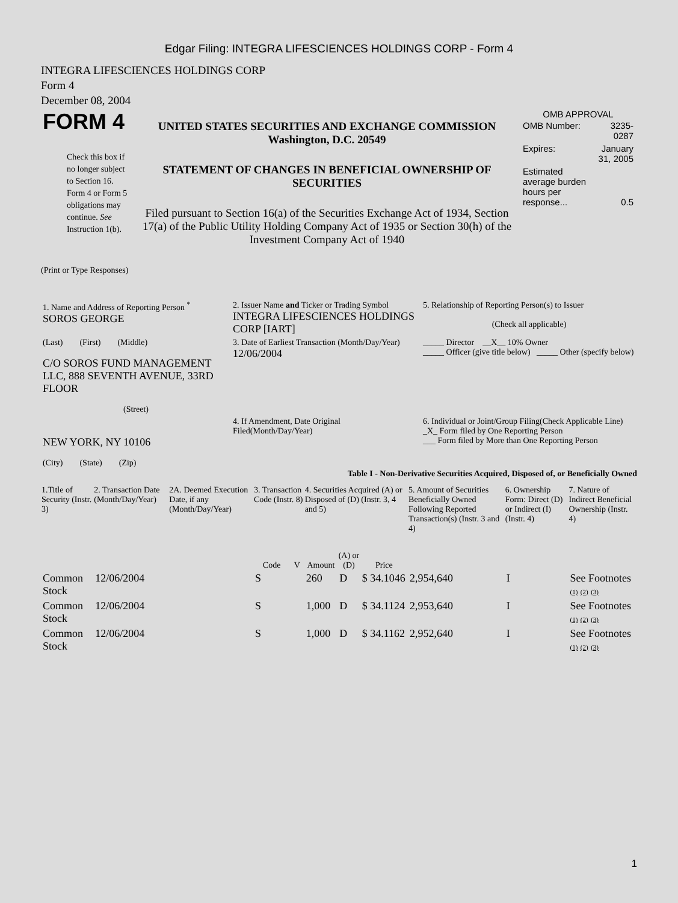Edgar Filing: INTEGRA LIFESCIENCES HOLDINGS CORP - Form 4
INTEGRA LIFESCIENCES HOLDINGS CORP
Form 4
December 08, 2004
| FORM 4 Check this box if no longer subject to Section 16. Form 4 or Form 5 obligations may continue. See Instruction 1(b). | UNITED STATES SECURITIES AND EXCHANGE COMMISSION Washington, D.C. 20549 STATEMENT OF CHANGES IN BENEFICIAL OWNERSHIP OF SECURITIES Filed pursuant to Section 16(a) of the Securities Exchange Act of 1934, Section 17(a) of the Public Utility Holding Company Act of 1935 or Section 30(h) of the Investment Company Act of 1940 | OMB APPROVAL / OMB Number: / 3235-0287 / / Expires: / January 31, 2005 / / Estimated average burden hours per response... / 0.5 / |
(Print or Type Responses)
| 1. Name and Address of Reporting Person <sup>*</sup> SOROS GEORGE | 2. Issuer Name and Ticker or Trading Symbol INTEGRA LIFESCIENCES HOLDINGS CORP [IART] | 5. Relationship of Reporting Person(s) to Issuer (Check all applicable) |
| (Last) (First) (Middle) C/O SOROS FUND MANAGEMENT LLC, 888 SEVENTH AVENUE, 33RD FLOOR (Street) | 3. Date of Earliest Transaction (Month/Day/Year) 12/06/2004 | _____ Director __X__ 10% Owner _____ Officer (give title below) _____ Other (specify below) |
| NEW YORK, NY 10106 (City) (State) (Zip) | 4. If Amendment, Date Original Filed(Month/Day/Year) | 6. Individual or Joint/Group Filing(Check Applicable Line) _X_ Form filed by One Reporting Person ___ Form filed by More than One Reporting Person |
Table I - Non-Derivative Securities Acquired, Disposed of, or Beneficially Owned
| 1.Title of Security (Instr. 3) | 2. Transaction Date (Month/Day/Year) | 2A. Deemed Execution Date, if any (Month/Day/Year) | 3. Transaction Code (Instr. 8) | | 4. Securities Acquired (A) or Disposed of (D) (Instr. 3, 4 and 5) | | | 5. Amount of Securities Beneficially Owned Following Reported Transaction(s) (Instr. 3 and 4) | 6. Ownership Form: Direct (D) or Indirect (I) (Instr. 4) | 7. Nature of Indirect Beneficial Ownership (Instr. 4) |
| --- | --- | --- | --- | --- | --- | --- | --- | --- | --- | --- |
| | | | Code | V | Amount | (A) or (D) | Price | | | |
| Common Stock | 12/06/2004 | | S | | 260 | D | $ 34.1046 | 2,954,640 | I | See Footnotes (1) (2) (3) |
| Common Stock | 12/06/2004 | | S | | 1,000 | D | $ 34.1124 | 2,953,640 | I | See Footnotes (1) (2) (3) |
| Common Stock | 12/06/2004 | | S | | 1,000 | D | $ 34.1162 | 2,952,640 | I | See Footnotes (1) (2) (3) |
1